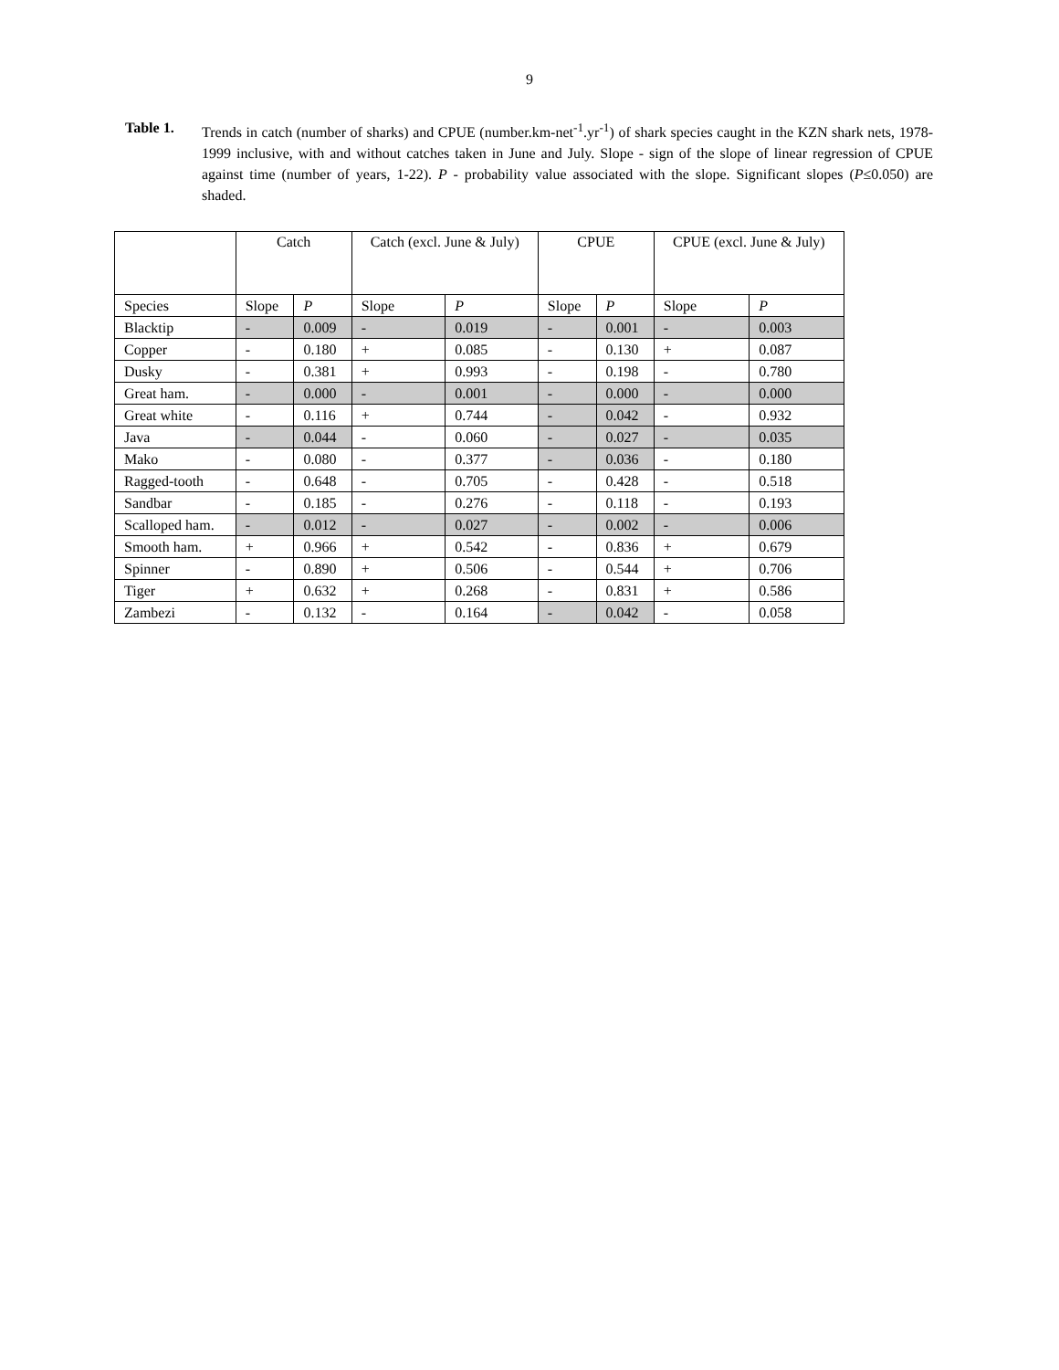9
Table 1. Trends in catch (number of sharks) and CPUE (number.km-net<sup>-1</sup>.yr<sup>-1</sup>) of shark species caught in the KZN shark nets, 1978-1999 inclusive, with and without catches taken in June and July. Slope - sign of the slope of linear regression of CPUE against time (number of years, 1-22). P - probability value associated with the slope. Significant slopes (P≤0.050) are shaded.
| | Catch | | Catch (excl. June & July) | | CPUE | | CPUE (excl. June & July) | |
| --- | --- | --- | --- | --- | --- | --- | --- | --- |
| Species | Slope | P | Slope | P | Slope | P | Slope | P |
| Blacktip | - | 0.009 | - | 0.019 | - | 0.001 | - | 0.003 |
| Copper | - | 0.180 | + | 0.085 | - | 0.130 | + | 0.087 |
| Dusky | - | 0.381 | + | 0.993 | - | 0.198 | - | 0.780 |
| Great ham. | - | 0.000 | - | 0.001 | - | 0.000 | - | 0.000 |
| Great white | - | 0.116 | + | 0.744 | - | 0.042 | - | 0.932 |
| Java | - | 0.044 | - | 0.060 | - | 0.027 | - | 0.035 |
| Mako | - | 0.080 | - | 0.377 | - | 0.036 | - | 0.180 |
| Ragged-tooth | - | 0.648 | - | 0.705 | - | 0.428 | - | 0.518 |
| Sandbar | - | 0.185 | - | 0.276 | - | 0.118 | - | 0.193 |
| Scalloped ham. | - | 0.012 | - | 0.027 | - | 0.002 | - | 0.006 |
| Smooth ham. | + | 0.966 | + | 0.542 | - | 0.836 | + | 0.679 |
| Spinner | - | 0.890 | + | 0.506 | - | 0.544 | + | 0.706 |
| Tiger | + | 0.632 | + | 0.268 | - | 0.831 | + | 0.586 |
| Zambezi | - | 0.132 | - | 0.164 | - | 0.042 | - | 0.058 |